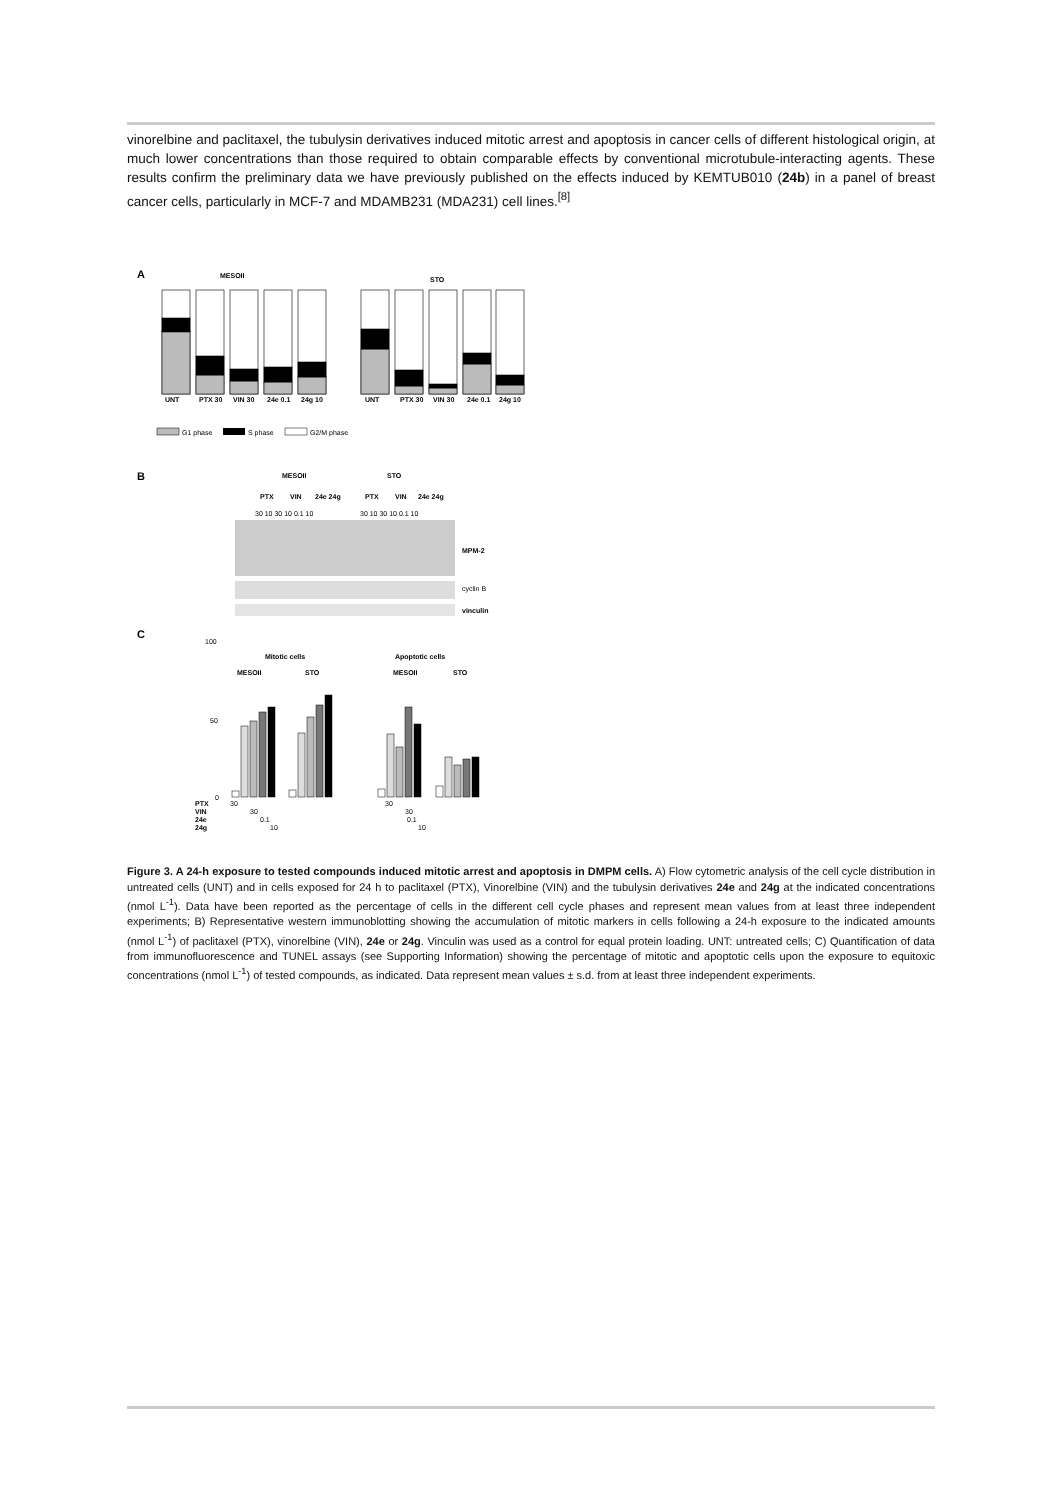vinorelbine and paclitaxel, the tubulysin derivatives induced mitotic arrest and apoptosis in cancer cells of different histological origin, at much lower concentrations than those required to obtain comparable effects by conventional microtubule-interacting agents. These results confirm the preliminary data we have previously published on the effects induced by KEMTUB010 (24b) in a panel of breast cancer cells, particularly in MCF-7 and MDAMB231 (MDA231) cell lines.<sup>[8]</sup>
A
MESOII
STO
UNT
PTX 30
VIN 30
24e 0.1
24g 10
UNT
PTX 30
VIN 30
24e 0.1
24g 10
G1 phase
S phase
G2/M phase
B
MESOII
STO
PTX
VIN
24e 24g
PTX
VIN
24e 24g
30 10 30 10 0.1 10
30 10 30 10 0.1 10
MPM-2
cyclin B
vinculin
C
100
50
0
Mitotic cells
Apoptotic cells
MESOII
STO
MESOII
STO
PTX
VIN
24e
24g
30
30
0.1
10
30
30
0.1
10
Figure 3. A 24-h exposure to tested compounds induced mitotic arrest and apoptosis in DMPM cells. A) Flow cytometric analysis of the cell cycle distribution in untreated cells (UNT) and in cells exposed for 24 h to paclitaxel (PTX), Vinorelbine (VIN) and the tubulysin derivatives 24e and 24g at the indicated concentrations (nmol L<sup>-1</sup>). Data have been reported as the percentage of cells in the different cell cycle phases and represent mean values from at least three independent experiments; B) Representative western immunoblotting showing the accumulation of mitotic markers in cells following a 24-h exposure to the indicated amounts (nmol L<sup>-1</sup>) of paclitaxel (PTX), vinorelbine (VIN), 24e or 24g. Vinculin was used as a control for equal protein loading. UNT: untreated cells; C) Quantification of data from immunofluorescence and TUNEL assays (see Supporting Information) showing the percentage of mitotic and apoptotic cells upon the exposure to equitoxic concentrations (nmol L<sup>-1</sup>) of tested compounds, as indicated. Data represent mean values ± s.d. from at least three independent experiments.